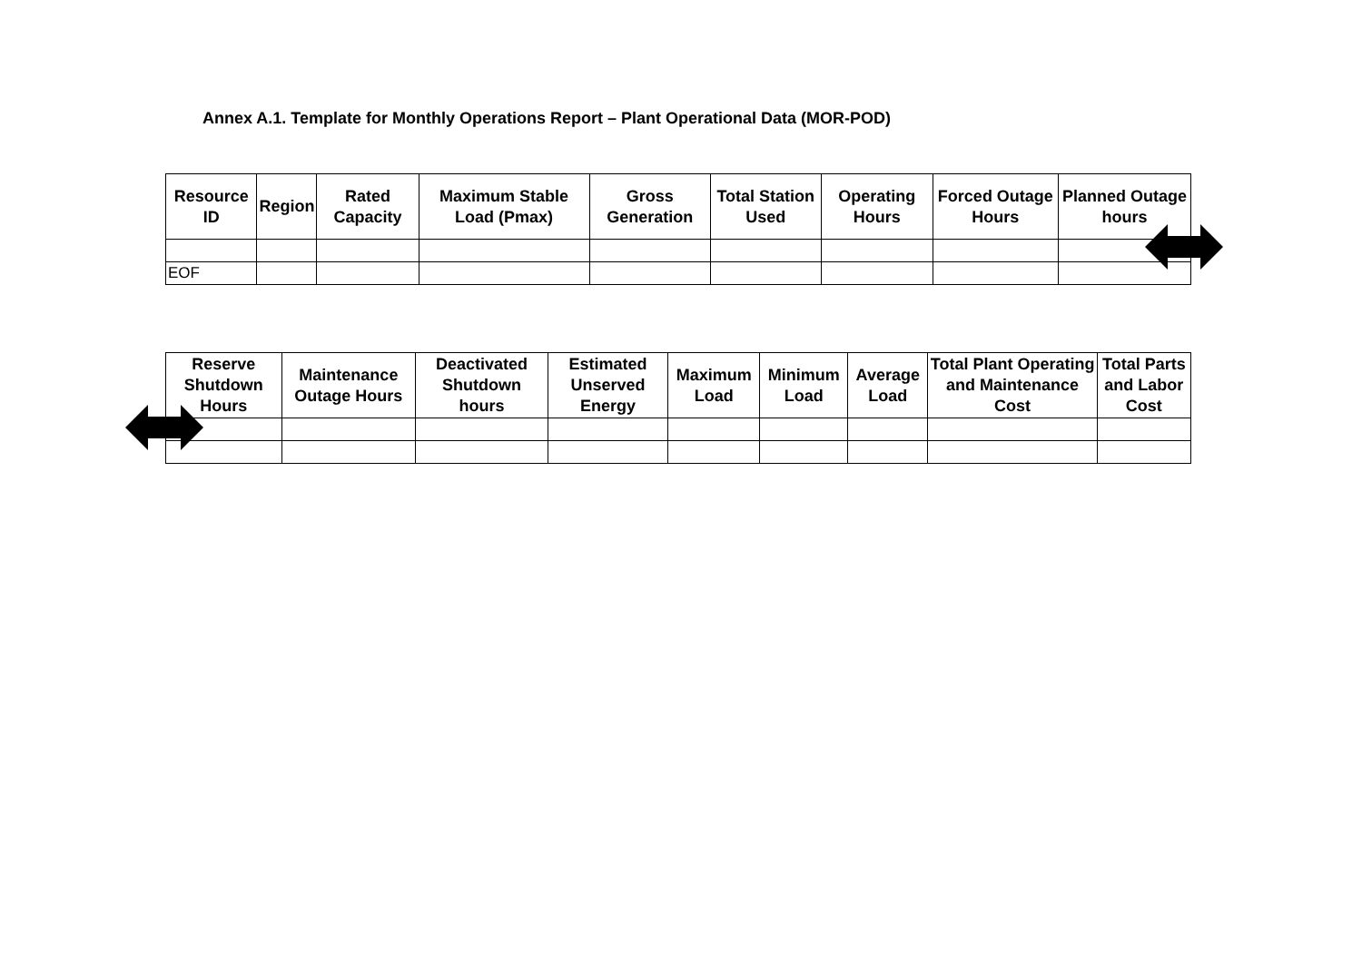Annex A.1. Template for Monthly Operations Report – Plant Operational Data (MOR-POD)
| Resource ID | Region | Rated Capacity | Maximum Stable Load (Pmax) | Gross Generation | Total Station Used | Operating Hours | Forced Outage Hours | Planned Outage hours |
| --- | --- | --- | --- | --- | --- | --- | --- | --- |
| EOF | | | | | | | | |
| Reserve Shutdown Hours | Maintenance Outage Hours | Deactivated Shutdown hours | Estimated Unserved Energy | Maximum Load | Minimum Load | Average Load | Total Plant Operating and Maintenance Cost | Total Parts and Labor Cost |
| --- | --- | --- | --- | --- | --- | --- | --- | --- |